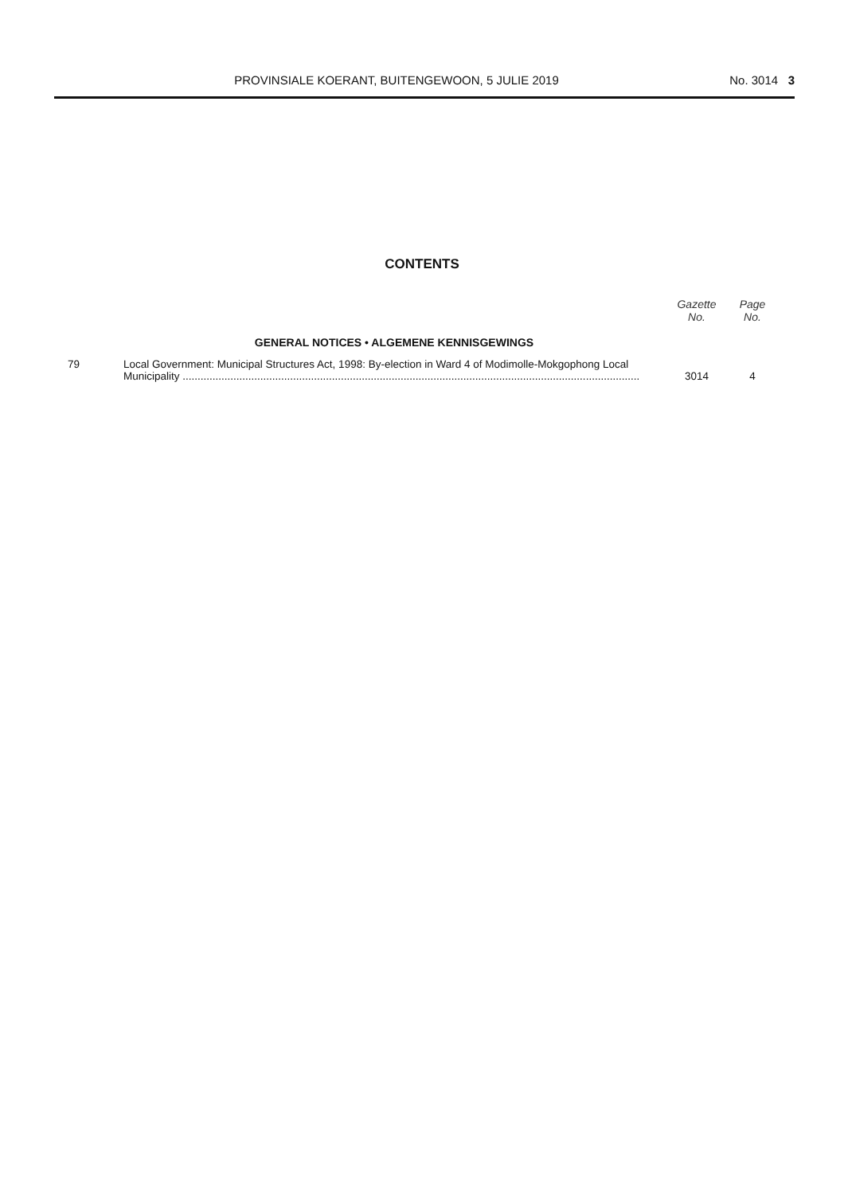PROVINSIALE KOERANT, BUITENGEWOON, 5 JULIE 2019
No. 3014 3
CONTENTS
| | | Gazette No. | Page No. |
| --- | --- | --- | --- |
| | GENERAL NOTICES • ALGEMENE KENNISGEWINGS | | |
| 79 | Local Government: Municipal Structures Act, 1998: By-election in Ward 4 of Modimolle-Mokgophong Local Municipality ......................................................................................................................................................... | 3014 | 4 |